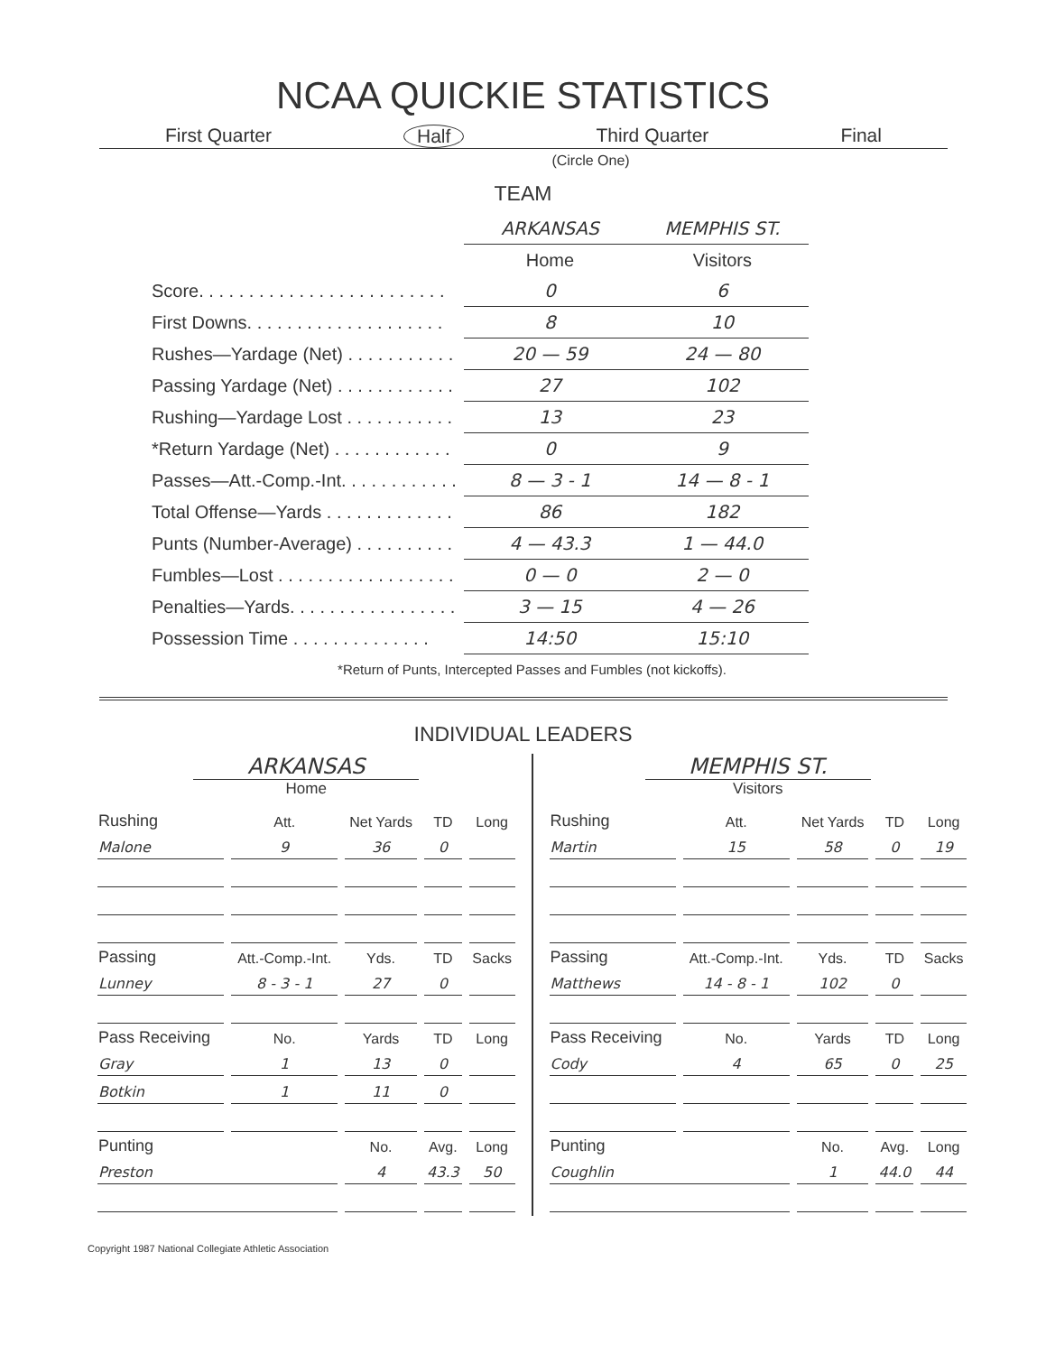NCAA QUICKIE STATISTICS
First Quarter Half Third Quarter Final
(Circle One)
TEAM
| | ARKANSAS | MEMPHIS ST. |
| | Home | Visitors |
| Score. . . . . . . . . . . . . . . . . . . . . . . . . | 0 | 6 |
| First Downs. . . . . . . . . . . . . . . . . . . . | 8 | 10 |
| Rushes—Yardage (Net) . . . . . . . . . . . | 20 — 59 | 24 — 80 |
| Passing Yardage (Net) . . . . . . . . . . . . | 27 | 102 |
| Rushing—Yardage Lost . . . . . . . . . . . | 13 | 23 |
| *Return Yardage (Net) . . . . . . . . . . . . | 0 | 9 |
| Passes—Att.-Comp.-Int. . . . . . . . . . . . | 8 — 3 - 1 | 14 — 8 - 1 |
| Total Offense—Yards . . . . . . . . . . . . . | 86 | 182 |
| Punts (Number-Average) . . . . . . . . . . | 4 — 43.3 | 1 — 44.0 |
| Fumbles—Lost . . . . . . . . . . . . . . . . . . | 0 — 0 | 2 — 0 |
| Penalties—Yards. . . . . . . . . . . . . . . . . | 3 — 15 | 4 — 26 |
| Possession Time . . . . . . . . . . . . . . | 14:50 | 15:10 |
*Return of Punts, Intercepted Passes and Fumbles (not kickoffs).
INDIVIDUAL LEADERS
ARKANSAS
Home
| Rushing | Att. | Net Yards | TD | Long |
| --- | --- | --- | --- | --- |
| Malone | 9 | 36 | 0 | |
| Passing | Att.-Comp.-Int. | Yds. | TD | Sacks |
| Lunney | 8 - 3 - 1 | 27 | 0 | |
| Pass Receiving | No. | Yards | TD | Long |
| Gray | 1 | 13 | 0 | |
| Botkin | 1 | 11 | 0 | |
| Punting | | No. | Avg. | Long |
| Preston | | 4 | 43.3 | 50 |
MEMPHIS ST.
Visitors
| Rushing | Att. | Net Yards | TD | Long |
| --- | --- | --- | --- | --- |
| Martin | 15 | 58 | 0 | 19 |
| Passing | Att.-Comp.-Int. | Yds. | TD | Sacks |
| Matthews | 14 - 8 - 1 | 102 | 0 | |
| Pass Receiving | No. | Yards | TD | Long |
| Cody | 4 | 65 | 0 | 25 |
| Punting | | No. | Avg. | Long |
| Coughlin | | 1 | 44.0 | 44 |
Copyright 1987 National Collegiate Athletic Association